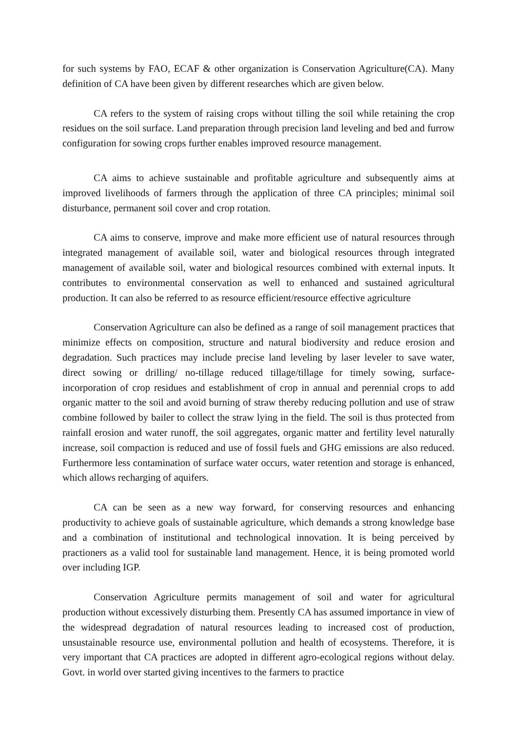for such systems by FAO, ECAF & other organization is Conservation Agriculture(CA). Many definition of CA have been given by different researches which are given below.
CA refers to the system of raising crops without tilling the soil while retaining the crop residues on the soil surface. Land preparation through precision land leveling and bed and furrow configuration for sowing crops further enables improved resource management.
CA aims to achieve sustainable and profitable agriculture and subsequently aims at improved livelihoods of farmers through the application of three CA principles; minimal soil disturbance, permanent soil cover and crop rotation.
CA aims to conserve, improve and make more efficient use of natural resources through integrated management of available soil, water and biological resources through integrated management of available soil, water and biological resources combined with external inputs. It contributes to environmental conservation as well to enhanced and sustained agricultural production. It can also be referred to as resource efficient/resource effective agriculture
Conservation Agriculture can also be defined as a range of soil management practices that minimize effects on composition, structure and natural biodiversity and reduce erosion and degradation. Such practices may include precise land leveling by laser leveler to save water, direct sowing or drilling/ no-tillage reduced tillage/tillage for timely sowing, surface-incorporation of crop residues and establishment of crop in annual and perennial crops to add organic matter to the soil and avoid burning of straw thereby reducing pollution and use of straw combine followed by bailer to collect the straw lying in the field. The soil is thus protected from rainfall erosion and water runoff, the soil aggregates, organic matter and fertility level naturally increase, soil compaction is reduced and use of fossil fuels and GHG emissions are also reduced. Furthermore less contamination of surface water occurs, water retention and storage is enhanced, which allows recharging of aquifers.
CA can be seen as a new way forward, for conserving resources and enhancing productivity to achieve goals of sustainable agriculture, which demands a strong knowledge base and a combination of institutional and technological innovation. It is being perceived by practioners as a valid tool for sustainable land management. Hence, it is being promoted world over including IGP.
Conservation Agriculture permits management of soil and water for agricultural production without excessively disturbing them. Presently CA has assumed importance in view of the widespread degradation of natural resources leading to increased cost of production, unsustainable resource use, environmental pollution and health of ecosystems. Therefore, it is very important that CA practices are adopted in different agro-ecological regions without delay. Govt. in world over started giving incentives to the farmers to practice